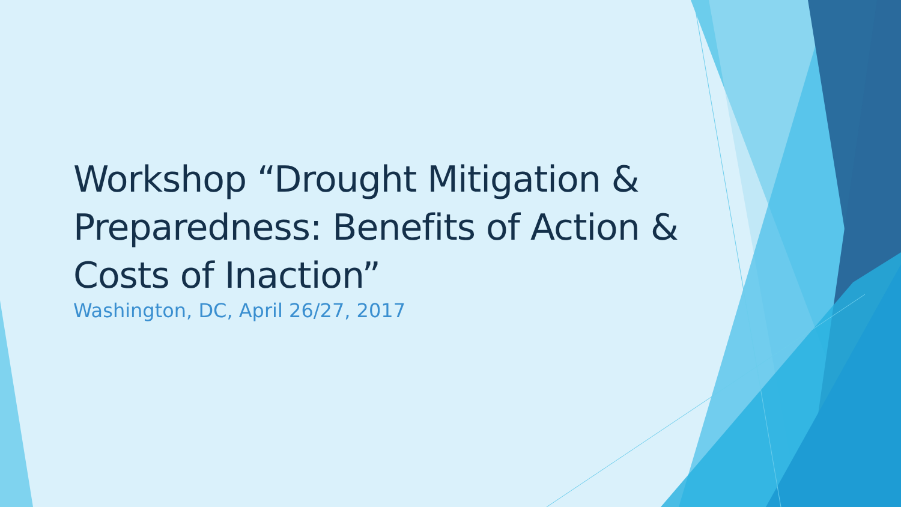Workshop “Drought Mitigation & Preparedness: Benefits of Action & Costs of Inaction”
Washington, DC, April 26/27, 2017